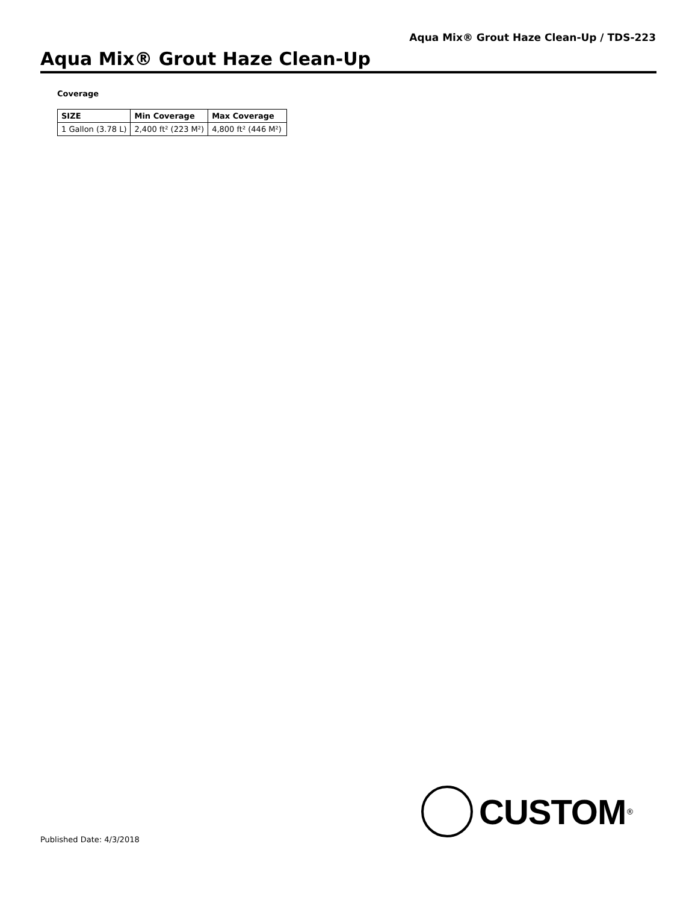Aqua Mix® Grout Haze Clean-Up / TDS-223
Aqua Mix® Grout Haze Clean-Up
Coverage
| SIZE | Min Coverage | Max Coverage |
| --- | --- | --- |
| 1 Gallon (3.78 L) | 2,400 ft² (223 M²) | 4,800 ft² (446 M²) |
CUSTOM<sup>®</sup>
Published Date: 4/3/2018